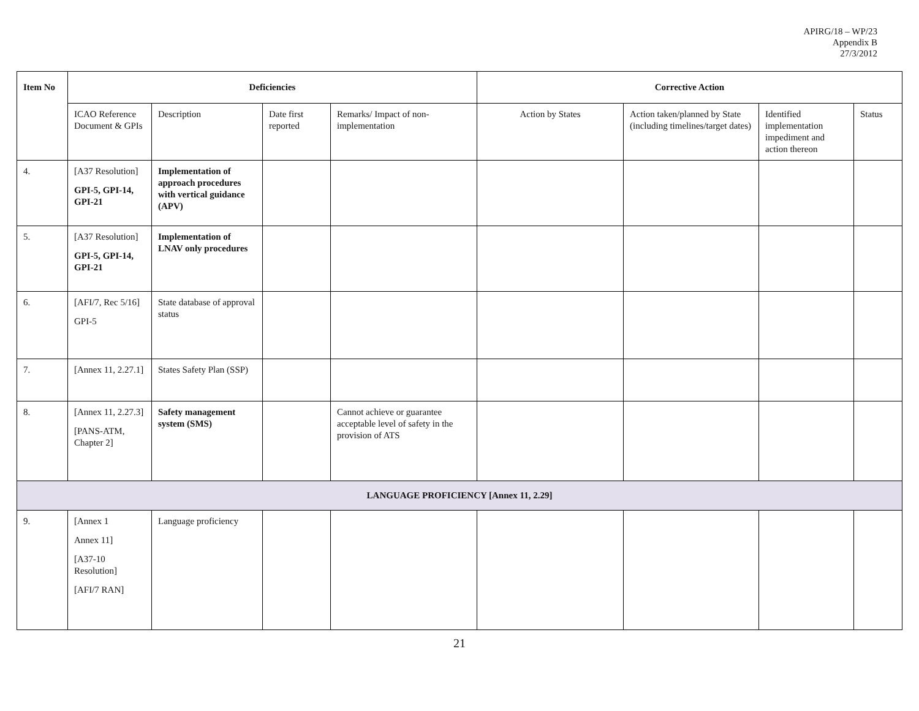APIRG/18 – WP/23
Appendix B
27/3/2012
| Item No | Deficiencies | | | | Corrective Action | | | |
| --- | --- | --- | --- | --- | --- | --- | --- | --- |
| | ICAO Reference Document & GPIs | Description | Date first reported | Remarks/ Impact of non-implementation | Action by States | Action taken/planned by State (including timelines/target dates) | Identified implementation impediment and action thereon | Status |
| 4. | [A37 Resolution] GPI-5, GPI-14, GPI-21 | Implementation of approach procedures with vertical guidance (APV) | | | | | | |
| 5. | [A37 Resolution] GPI-5, GPI-14, GPI-21 | Implementation of LNAV only procedures | | | | | | |
| 6. | [AFI/7, Rec 5/16] GPI-5 | State database of approval status | | | | | | |
| 7. | [Annex 11, 2.27.1] | States Safety Plan (SSP) | | | | | | |
| 8. | [Annex 11, 2.27.3] [PANS-ATM, Chapter 2] | Safety management system (SMS) | | Cannot achieve or guarantee acceptable level of safety in the provision of ATS | | | | |
| LANGUAGE PROFICIENCY [Annex 11, 2.29] | | | | | | | | |
| 9. | [Annex 1 Annex 11] [A37-10 Resolution] [AFI/7 RAN] | Language proficiency | | | | | | |
21